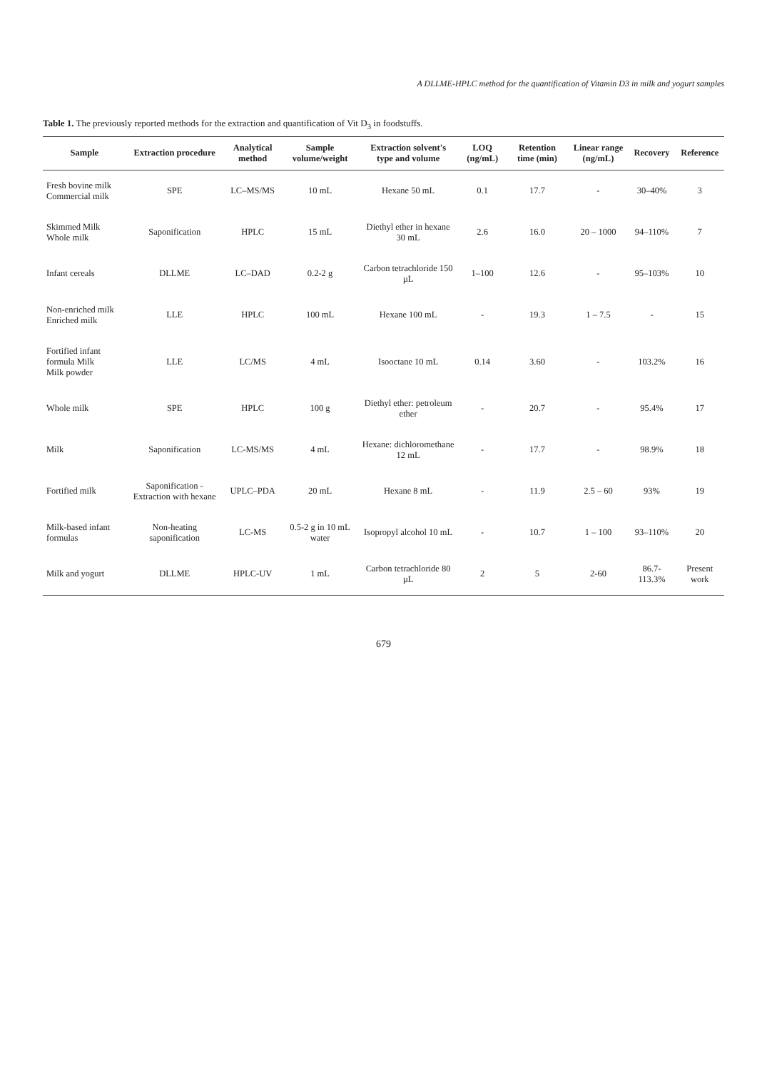A DLLME-HPLC method for the quantification of Vitamin D3 in milk and yogurt samples
Table 1. The previously reported methods for the extraction and quantification of Vit D<sub>3</sub> in foodstuffs.
| Sample | Extraction procedure | Analytical method | Sample volume/weight | Extraction solvent's type and volume | LOQ (ng/mL) | Retention time (min) | Linear range (ng/mL) | Recovery | Reference |
| --- | --- | --- | --- | --- | --- | --- | --- | --- | --- |
| Fresh bovine milk Commercial milk | SPE | LC–MS/MS | 10 mL | Hexane 50 mL | 0.1 | 17.7 | - | 30–40% | 3 |
| Skimmed Milk Whole milk | Saponification | HPLC | 15 mL | Diethyl ether in hexane 30 mL | 2.6 | 16.0 | 20 – 1000 | 94–110% | 7 |
| Infant cereals | DLLME | LC–DAD | 0.2-2 g | Carbon tetrachloride 150 µL | 1–100 | 12.6 | - | 95–103% | 10 |
| Non-enriched milk Enriched milk | LLE | HPLC | 100 mL | Hexane 100 mL | - | 19.3 | 1 – 7.5 | - | 15 |
| Fortified infant formula Milk Milk powder | LLE | LC/MS | 4 mL | Isooctane 10 mL | 0.14 | 3.60 | - | 103.2% | 16 |
| Whole milk | SPE | HPLC | 100 g | Diethyl ether: petroleum ether | - | 20.7 | - | 95.4% | 17 |
| Milk | Saponification | LC-MS/MS | 4 mL | Hexane: dichloromethane 12 mL | - | 17.7 | - | 98.9% | 18 |
| Fortified milk | Saponification - Extraction with hexane | UPLC–PDA | 20 mL | Hexane 8 mL | - | 11.9 | 2.5 – 60 | 93% | 19 |
| Milk-based infant formulas | Non-heating saponification | LC-MS | 0.5-2 g in 10 mL water | Isopropyl alcohol 10 mL | - | 10.7 | 1 – 100 | 93–110% | 20 |
| Milk and yogurt | DLLME | HPLC-UV | 1 mL | Carbon tetrachloride 80 µL | 2 | 5 | 2-60 | 86.7-113.3% | Present work |
679